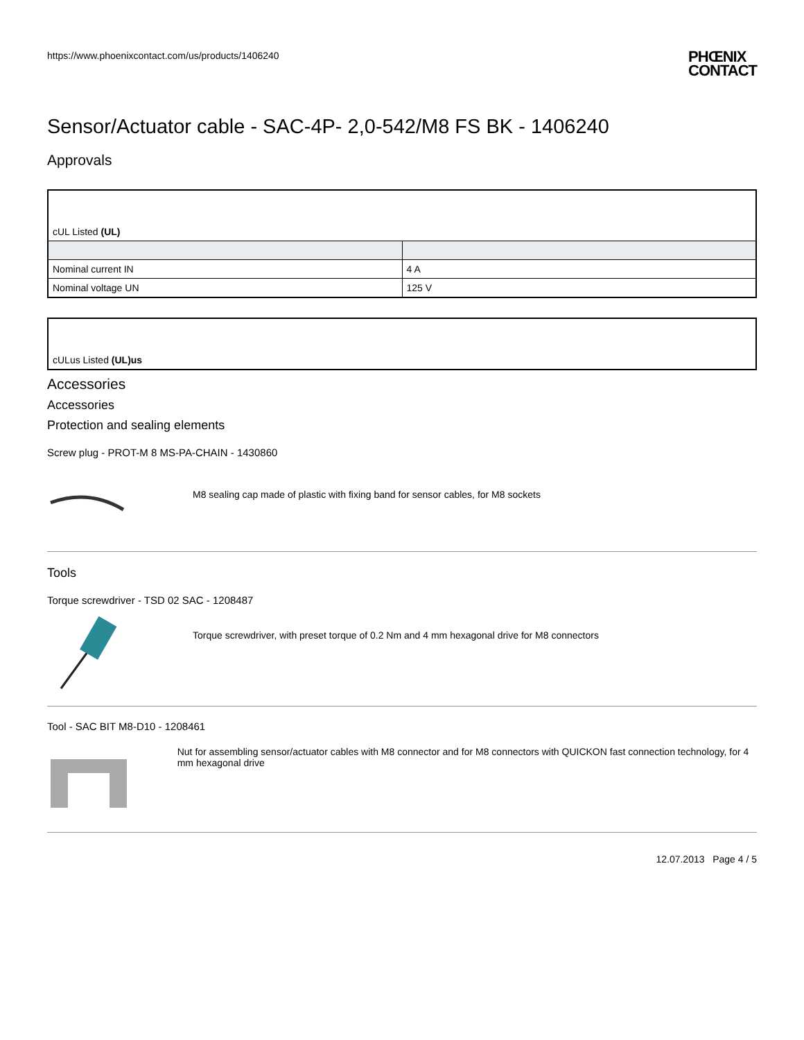https://www.phoenixcontact.com/us/products/1406240 PHŒNIX
CONTACT
Sensor/Actuator cable - SAC-4P- 2,0-542/M8 FS BK - 1406240
Approvals
| cUL Listed (UL) | |
| Nominal current IN | 4 A |
| Nominal voltage UN | 125 V |
| cULus Listed (UL)us |
Accessories
Accessories
Protection and sealing elements
Screw plug - PROT-M 8 MS-PA-CHAIN - 1430860
M8 sealing cap made of plastic with fixing band for sensor cables, for M8 sockets
Tools
Torque screwdriver - TSD 02 SAC - 1208487
Torque screwdriver, with preset torque of 0.2 Nm and 4 mm hexagonal drive for M8 connectors
Tool - SAC BIT M8-D10 - 1208461
Nut for assembling sensor/actuator cables with M8 connector and for M8 connectors with QUICKON fast connection technology, for 4 mm hexagonal drive
12.07.2013 Page 4 / 5